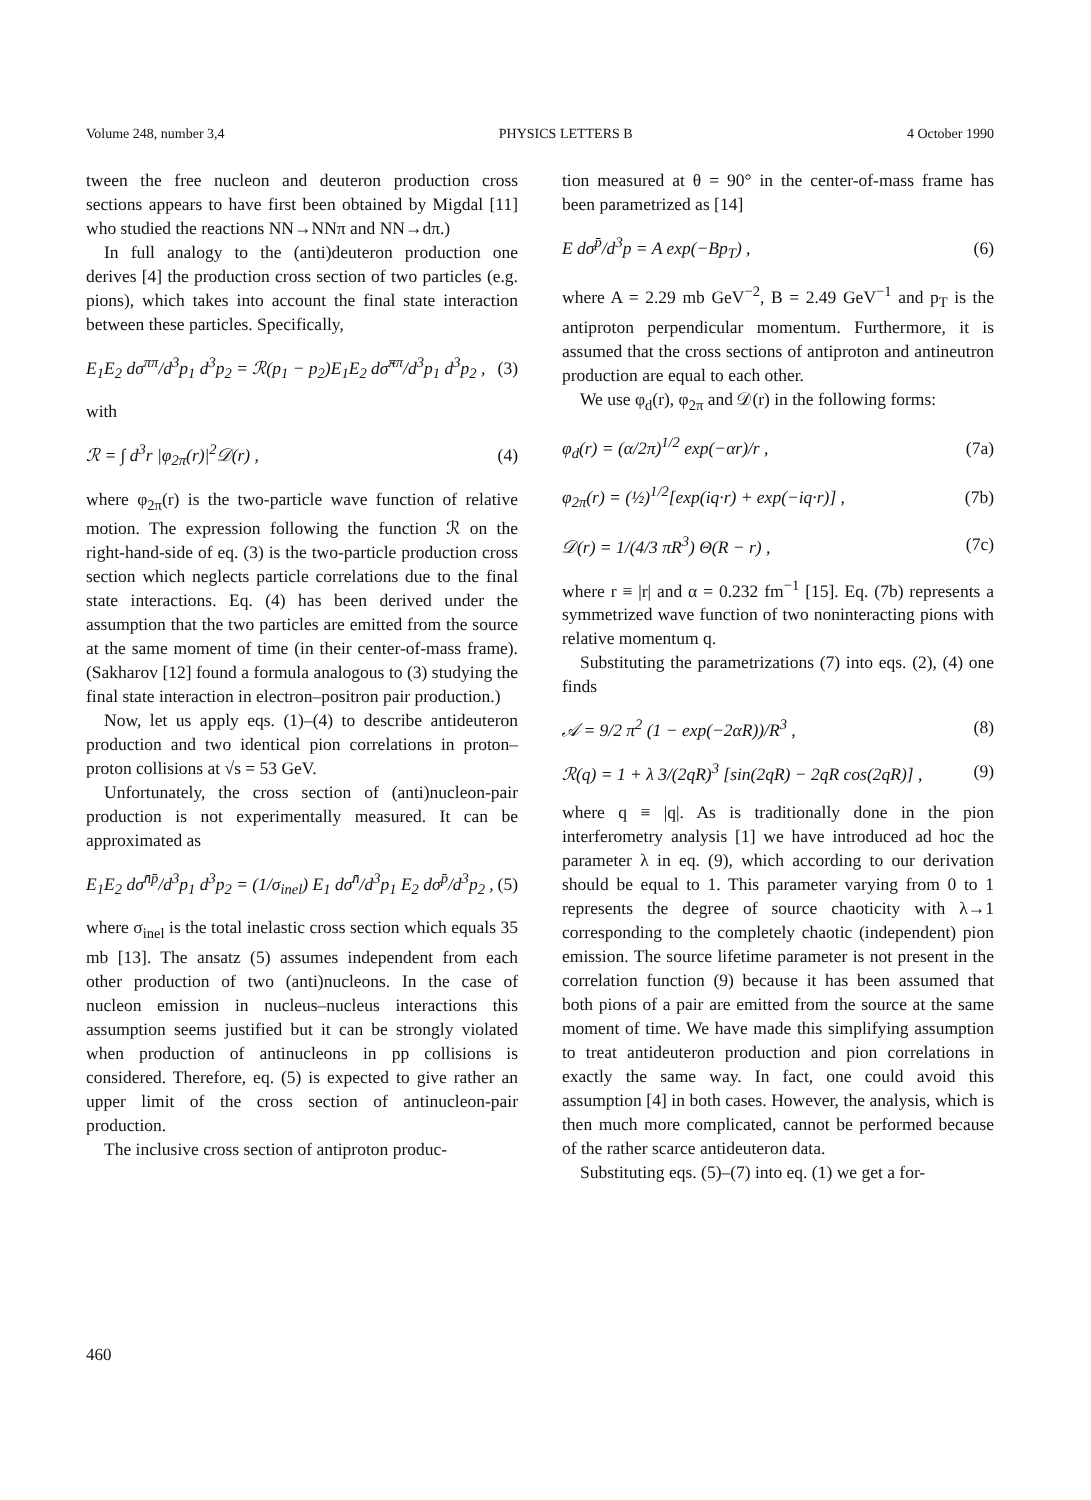Volume 248, number 3,4 PHYSICS LETTERS B 4 October 1990
tween the free nucleon and deuteron production cross sections appears to have first been obtained by Migdal [11] who studied the reactions NN→NNπ and NN→dπ.)
In full analogy to the (anti)deuteron production one derives [4] the production cross section of two particles (e.g. pions), which takes into account the final state interaction between these particles. Specifically,
E<sub>1</sub>E<sub>2</sub> dσ<sup>ππ</sup>/d<sup>3</sup>p<sub>1</sub> d<sup>3</sup>p<sub>2</sub> = ℛ(p<sub>1</sub> − p<sub>2</sub>)E<sub>1</sub>E<sub>2</sub> dσ̃<sup>ππ</sup>/d<sup>3</sup>p<sub>1</sub> d<sup>3</sup>p<sub>2</sub> , (3)
with
ℛ = ∫ d<sup>3</sup>r |φ<sub>2π</sub>(r)|<sup>2</sup>𝒟(r) , (4)
where φ<sub>2π</sub>(r) is the two-particle wave function of relative motion. The expression following the function ℛ on the right-hand-side of eq. (3) is the two-particle production cross section which neglects particle correlations due to the final state interactions. Eq. (4) has been derived under the assumption that the two particles are emitted from the source at the same moment of time (in their center-of-mass frame). (Sakharov [12] found a formula analogous to (3) studying the final state interaction in electron–positron pair production.)
Now, let us apply eqs. (1)–(4) to describe antideuteron production and two identical pion correlations in proton–proton collisions at √s = 53 GeV.
Unfortunately, the cross section of (anti)nucleon-pair production is not experimentally measured. It can be approximated as
E<sub>1</sub>E<sub>2</sub> dσ<sup>n̄p̄</sup>/d<sup>3</sup>p<sub>1</sub> d<sup>3</sup>p<sub>2</sub> = (1/σ<sub>inel</sub>) E<sub>1</sub> dσ<sup>n̄</sup>/d<sup>3</sup>p<sub>1</sub> E<sub>2</sub> dσ<sup>p̄</sup>/d<sup>3</sup>p<sub>2</sub> , (5)
where σ<sub>inel</sub> is the total inelastic cross section which equals 35 mb [13]. The ansatz (5) assumes independent from each other production of two (anti)nucleons. In the case of nucleon emission in nucleus–nucleus interactions this assumption seems justified but it can be strongly violated when production of antinucleons in pp collisions is considered. Therefore, eq. (5) is expected to give rather an upper limit of the cross section of antinucleon-pair production.
The inclusive cross section of antiproton produc-
tion measured at θ = 90° in the center-of-mass frame has been parametrized as [14]
E dσ<sup>p̄</sup>/d<sup>3</sup>p = A exp(−Bp<sub>T</sub>) , (6)
where A = 2.29 mb GeV<sup>−2</sup>, B = 2.49 GeV<sup>−1</sup> and p<sub>T</sub> is the antiproton perpendicular momentum. Furthermore, it is assumed that the cross sections of antiproton and antineutron production are equal to each other.
We use φ<sub>d</sub>(r), φ<sub>2π</sub> and 𝒟(r) in the following forms:
φ<sub>d</sub>(r) = (α/2π)<sup>1/2</sup> exp(−αr)/r , (7a)
φ<sub>2π</sub>(r) = (½)<sup>1/2</sup>[exp(iq·r) + exp(−iq·r)] , (7b)
𝒟(r) = 1/(4/3 πR<sup>3</sup>) Θ(R − r) , (7c)
where r ≡ |r| and α = 0.232 fm<sup>−1</sup> [15]. Eq. (7b) represents a symmetrized wave function of two noninteracting pions with relative momentum q.
Substituting the parametrizations (7) into eqs. (2), (4) one finds
𝒜 = 9/2 π<sup>2</sup> (1 − exp(−2αR))/R<sup>3</sup> , (8)
ℛ(q) = 1 + λ 3/(2qR)<sup>3</sup> [sin(2qR) − 2qR cos(2qR)] , (9)
where q ≡ |q|. As is traditionally done in the pion interferometry analysis [1] we have introduced ad hoc the parameter λ in eq. (9), which according to our derivation should be equal to 1. This parameter varying from 0 to 1 represents the degree of source chaoticity with λ→1 corresponding to the completely chaotic (independent) pion emission. The source lifetime parameter is not present in the correlation function (9) because it has been assumed that both pions of a pair are emitted from the source at the same moment of time. We have made this simplifying assumption to treat antideuteron production and pion correlations in exactly the same way. In fact, one could avoid this assumption [4] in both cases. However, the analysis, which is then much more complicated, cannot be performed because of the rather scarce antideuteron data.
Substituting eqs. (5)–(7) into eq. (1) we get a for-
460